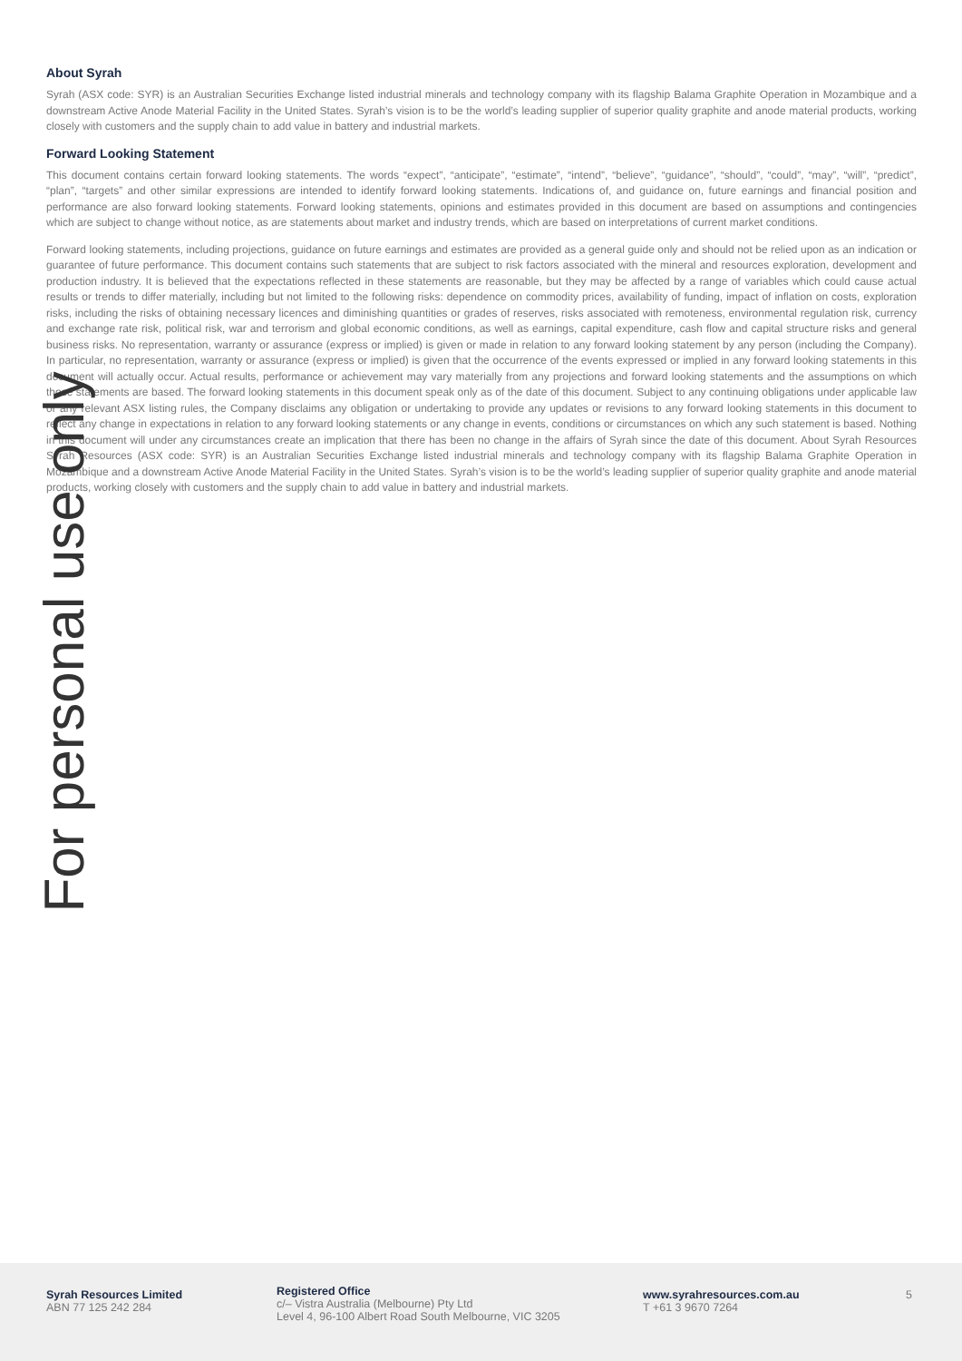About Syrah
Syrah (ASX code: SYR) is an Australian Securities Exchange listed industrial minerals and technology company with its flagship Balama Graphite Operation in Mozambique and a downstream Active Anode Material Facility in the United States. Syrah’s vision is to be the world’s leading supplier of superior quality graphite and anode material products, working closely with customers and the supply chain to add value in battery and industrial markets.
Forward Looking Statement
This document contains certain forward looking statements. The words “expect”, “anticipate”, “estimate”, “intend”, “believe”, “guidance”, “should”, “could”, “may”, “will”, “predict”, “plan”, “targets” and other similar expressions are intended to identify forward looking statements. Indications of, and guidance on, future earnings and financial position and performance are also forward looking statements. Forward looking statements, opinions and estimates provided in this document are based on assumptions and contingencies which are subject to change without notice, as are statements about market and industry trends, which are based on interpretations of current market conditions.
Forward looking statements, including projections, guidance on future earnings and estimates are provided as a general guide only and should not be relied upon as an indication or guarantee of future performance. This document contains such statements that are subject to risk factors associated with the mineral and resources exploration, development and production industry. It is believed that the expectations reflected in these statements are reasonable, but they may be affected by a range of variables which could cause actual results or trends to differ materially, including but not limited to the following risks: dependence on commodity prices, availability of funding, impact of inflation on costs, exploration risks, including the risks of obtaining necessary licences and diminishing quantities or grades of reserves, risks associated with remoteness, environmental regulation risk, currency and exchange rate risk, political risk, war and terrorism and global economic conditions, as well as earnings, capital expenditure, cash flow and capital structure risks and general business risks. No representation, warranty or assurance (express or implied) is given or made in relation to any forward looking statement by any person (including the Company). In particular, no representation, warranty or assurance (express or implied) is given that the occurrence of the events expressed or implied in any forward looking statements in this document will actually occur. Actual results, performance or achievement may vary materially from any projections and forward looking statements and the assumptions on which those statements are based. The forward looking statements in this document speak only as of the date of this document. Subject to any continuing obligations under applicable law or any relevant ASX listing rules, the Company disclaims any obligation or undertaking to provide any updates or revisions to any forward looking statements in this document to reflect any change in expectations in relation to any forward looking statements or any change in events, conditions or circumstances on which any such statement is based. Nothing in this document will under any circumstances create an implication that there has been no change in the affairs of Syrah since the date of this document. About Syrah Resources Syrah Resources (ASX code: SYR) is an Australian Securities Exchange listed industrial minerals and technology company with its flagship Balama Graphite Operation in Mozambique and a downstream Active Anode Material Facility in the United States. Syrah’s vision is to be the world’s leading supplier of superior quality graphite and anode material products, working closely with customers and the supply chain to add value in battery and industrial markets.
For personal use only
Syrah Resources Limited
ABN 77 125 242 284
Registered Office
c/– Vistra Australia (Melbourne) Pty Ltd
Level 4, 96-100 Albert Road South Melbourne, VIC 3205
www.syrahresources.com.au
T +61 3 9670 7264
5